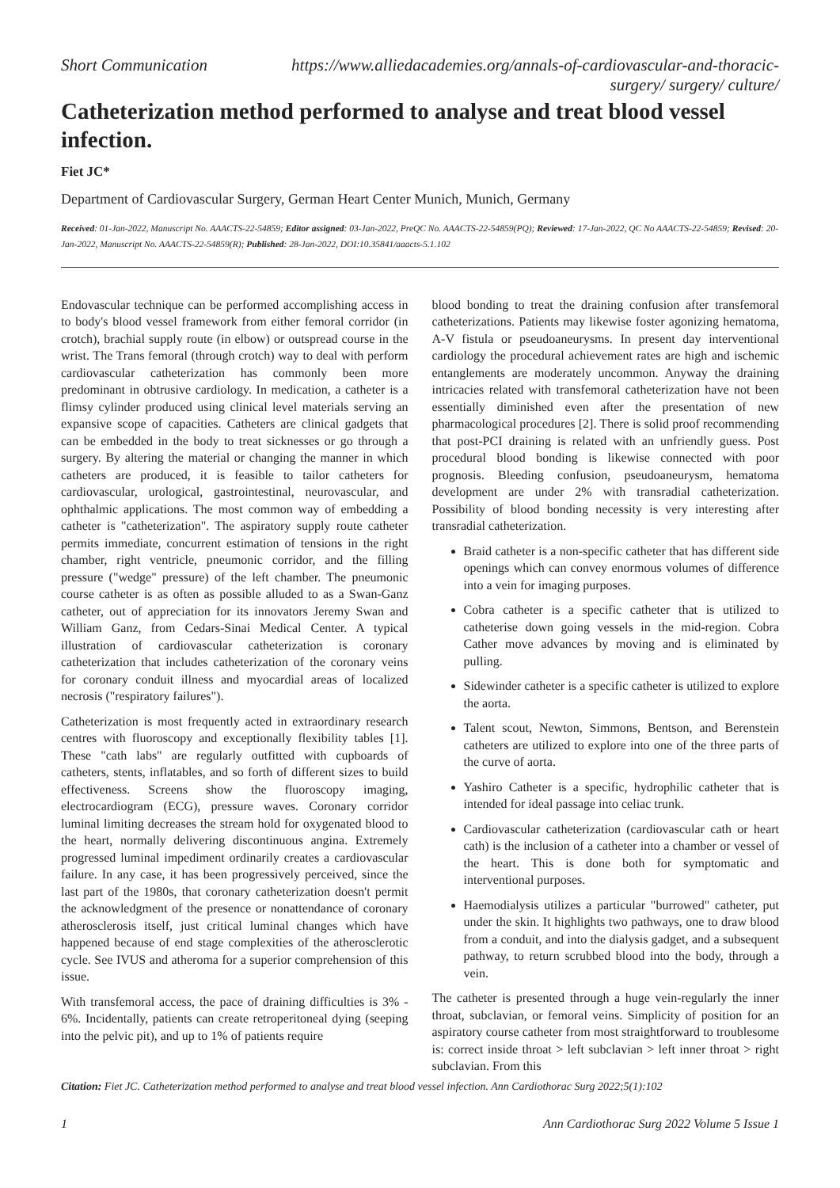Short Communication https://www.alliedacademies.org/annals-of-cardiovascular-and-thoracic-surgery/ surgery/ culture/
Catheterization method performed to analyse and treat blood vessel infection.
Fiet JC*
Department of Cardiovascular Surgery, German Heart Center Munich, Munich, Germany
Received: 01-Jan-2022, Manuscript No. AAACTS-22-54859; Editor assigned: 03-Jan-2022, PreQC No. AAACTS-22-54859(PQ); Reviewed: 17-Jan-2022, QC No AAACTS-22-54859; Revised: 20-Jan-2022, Manuscript No. AAACTS-22-54859(R); Published: 28-Jan-2022, DOI:10.35841/aaacts-5.1.102
Endovascular technique can be performed accomplishing access in to body's blood vessel framework from either femoral corridor (in crotch), brachial supply route (in elbow) or outspread course in the wrist. The Trans femoral (through crotch) way to deal with perform cardiovascular catheterization has commonly been more predominant in obtrusive cardiology. In medication, a catheter is a flimsy cylinder produced using clinical level materials serving an expansive scope of capacities. Catheters are clinical gadgets that can be embedded in the body to treat sicknesses or go through a surgery. By altering the material or changing the manner in which catheters are produced, it is feasible to tailor catheters for cardiovascular, urological, gastrointestinal, neurovascular, and ophthalmic applications. The most common way of embedding a catheter is "catheterization". The aspiratory supply route catheter permits immediate, concurrent estimation of tensions in the right chamber, right ventricle, pneumonic corridor, and the filling pressure ("wedge" pressure) of the left chamber. The pneumonic course catheter is as often as possible alluded to as a Swan-Ganz catheter, out of appreciation for its innovators Jeremy Swan and William Ganz, from Cedars-Sinai Medical Center. A typical illustration of cardiovascular catheterization is coronary catheterization that includes catheterization of the coronary veins for coronary conduit illness and myocardial areas of localized necrosis ("respiratory failures").
Catheterization is most frequently acted in extraordinary research centres with fluoroscopy and exceptionally flexibility tables [1]. These "cath labs" are regularly outfitted with cupboards of catheters, stents, inflatables, and so forth of different sizes to build effectiveness. Screens show the fluoroscopy imaging, electrocardiogram (ECG), pressure waves. Coronary corridor luminal limiting decreases the stream hold for oxygenated blood to the heart, normally delivering discontinuous angina. Extremely progressed luminal impediment ordinarily creates a cardiovascular failure. In any case, it has been progressively perceived, since the last part of the 1980s, that coronary catheterization doesn't permit the acknowledgment of the presence or nonattendance of coronary atherosclerosis itself, just critical luminal changes which have happened because of end stage complexities of the atherosclerotic cycle. See IVUS and atheroma for a superior comprehension of this issue.
With transfemoral access, the pace of draining difficulties is 3% - 6%. Incidentally, patients can create retroperitoneal dying (seeping into the pelvic pit), and up to 1% of patients require
blood bonding to treat the draining confusion after transfemoral catheterizations. Patients may likewise foster agonizing hematoma, A-V fistula or pseudoaneurysms. In present day interventional cardiology the procedural achievement rates are high and ischemic entanglements are moderately uncommon. Anyway the draining intricacies related with transfemoral catheterization have not been essentially diminished even after the presentation of new pharmacological procedures [2]. There is solid proof recommending that post-PCI draining is related with an unfriendly guess. Post procedural blood bonding is likewise connected with poor prognosis. Bleeding confusion, pseudoaneurysm, hematoma development are under 2% with transradial catheterization. Possibility of blood bonding necessity is very interesting after transradial catheterization.
Braid catheter is a non-specific catheter that has different side openings which can convey enormous volumes of difference into a vein for imaging purposes.
Cobra catheter is a specific catheter that is utilized to catheterise down going vessels in the mid-region. Cobra Cather move advances by moving and is eliminated by pulling.
Sidewinder catheter is a specific catheter is utilized to explore the aorta.
Talent scout, Newton, Simmons, Bentson, and Berenstein catheters are utilized to explore into one of the three parts of the curve of aorta.
Yashiro Catheter is a specific, hydrophilic catheter that is intended for ideal passage into celiac trunk.
Cardiovascular catheterization (cardiovascular cath or heart cath) is the inclusion of a catheter into a chamber or vessel of the heart. This is done both for symptomatic and interventional purposes.
Haemodialysis utilizes a particular "burrowed" catheter, put under the skin. It highlights two pathways, one to draw blood from a conduit, and into the dialysis gadget, and a subsequent pathway, to return scrubbed blood into the body, through a vein.
The catheter is presented through a huge vein-regularly the inner throat, subclavian, or femoral veins. Simplicity of position for an aspiratory course catheter from most straightforward to troublesome is: correct inside throat > left subclavian > left inner throat > right subclavian. From this
Citation: Fiet JC. Catheterization method performed to analyse and treat blood vessel infection. Ann Cardiothorac Surg 2022;5(1):102
1 Ann Cardiothorac Surg 2022 Volume 5 Issue 1